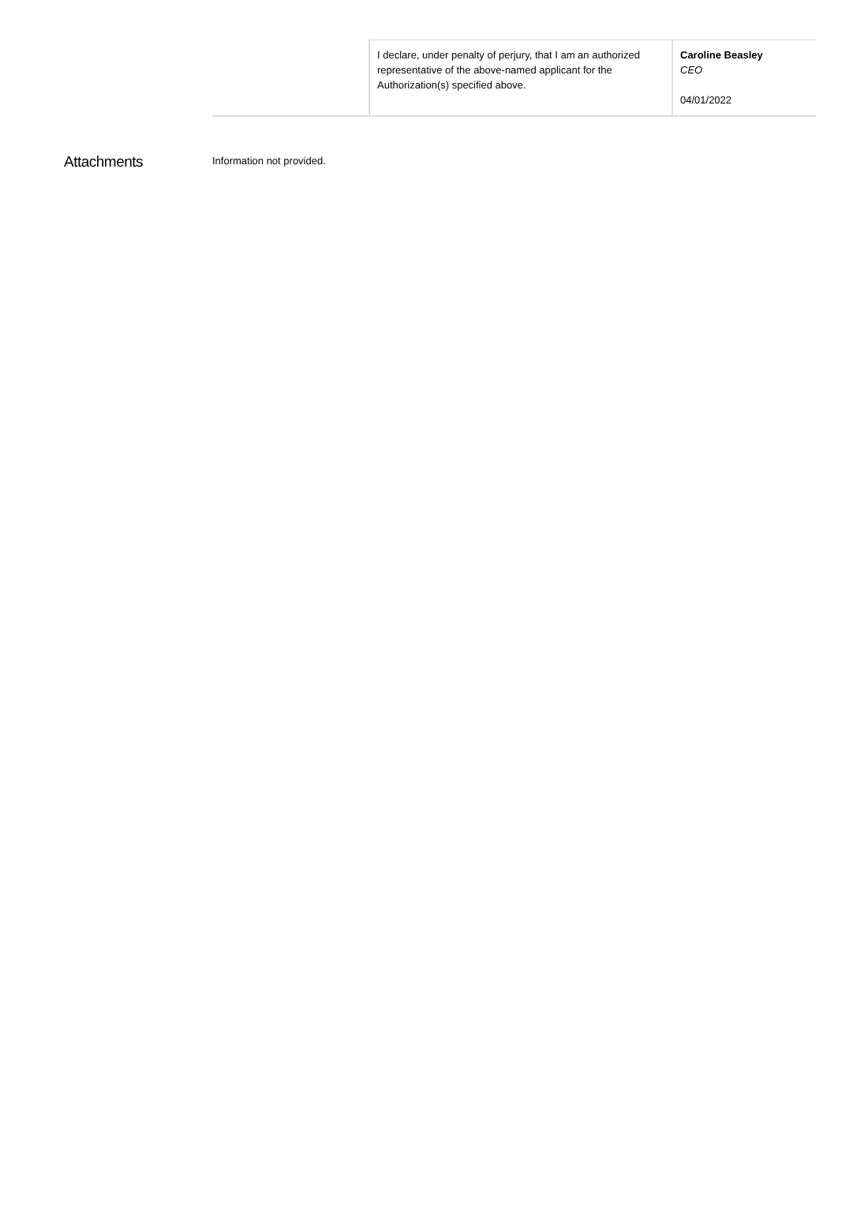| | I declare, under penalty of perjury, that I am an authorized representative of the above-named applicant for the Authorization(s) specified above. | Caroline Beasley CEO 04/01/2022 |
Attachments
Information not provided.